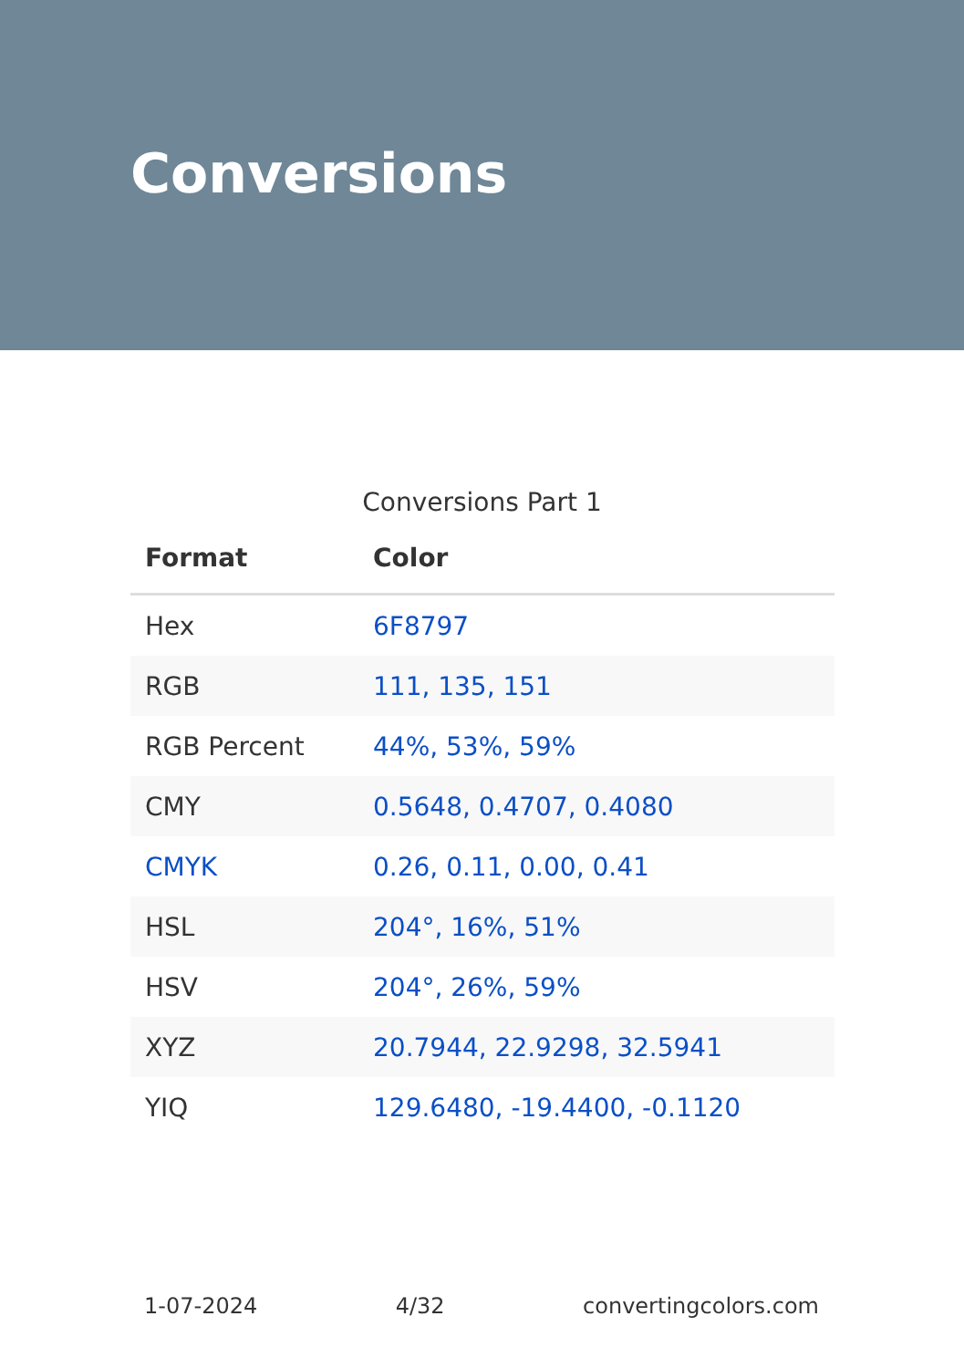Conversions
Conversions Part 1
| Format | Color |
| --- | --- |
| Hex | 6F8797 |
| RGB | 111, 135, 151 |
| RGB Percent | 44%, 53%, 59% |
| CMY | 0.5648, 0.4707, 0.4080 |
| CMYK | 0.26, 0.11, 0.00, 0.41 |
| HSL | 204°, 16%, 51% |
| HSV | 204°, 26%, 59% |
| XYZ | 20.7944, 22.9298, 32.5941 |
| YIQ | 129.6480, -19.4400, -0.1120 |
1-07-2024 4/32 convertingcolors.com